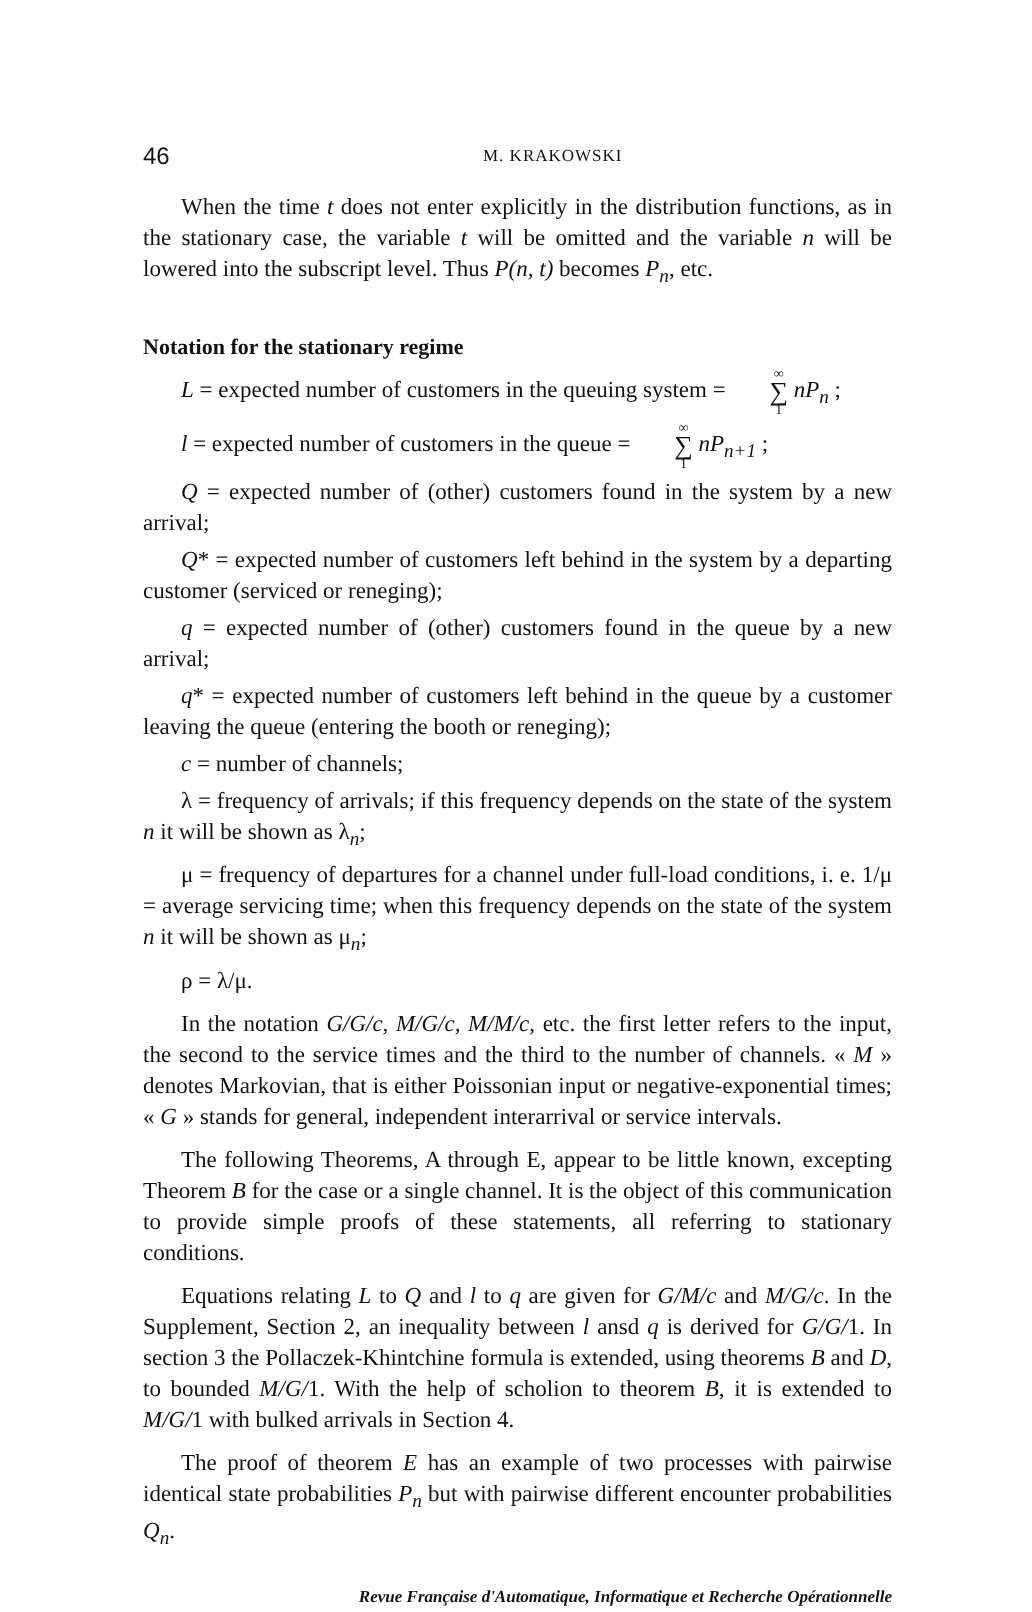46 M. KRAKOWSKI
When the time t does not enter explicitly in the distribution functions, as in the stationary case, the variable t will be omitted and the variable n will be lowered into the subscript level. Thus P(n, t) becomes P<sub>n</sub>, etc.
Notation for the stationary regime
L = expected number of customers in the queuing system = ∞ ∑ 1 nP<sub>n</sub> ;
l = expected number of customers in the queue = ∞ ∑ 1 nP<sub>n+1</sub> ;
Q = expected number of (other) customers found in the system by a new arrival;
Q* = expected number of customers left behind in the system by a departing customer (serviced or reneging);
q = expected number of (other) customers found in the queue by a new arrival;
q* = expected number of customers left behind in the queue by a customer leaving the queue (entering the booth or reneging);
c = number of channels;
λ = frequency of arrivals; if this frequency depends on the state of the system n it will be shown as λ<sub>n</sub>;
μ = frequency of departures for a channel under full-load conditions, i. e. 1/μ = average servicing time; when this frequency depends on the state of the system n it will be shown as μ<sub>n</sub>;
ρ = λ/μ.
In the notation G/G/c, M/G/c, M/M/c, etc. the first letter refers to the input, the second to the service times and the third to the number of channels. « M » denotes Markovian, that is either Poissonian input or negative-exponential times; « G » stands for general, independent interarrival or service intervals.
The following Theorems, A through E, appear to be little known, excepting Theorem B for the case or a single channel. It is the object of this communication to provide simple proofs of these statements, all referring to stationary conditions.
Equations relating L to Q and l to q are given for G/M/c and M/G/c. In the Supplement, Section 2, an inequality between l ansd q is derived for G/G/1. In section 3 the Pollaczek-Khintchine formula is extended, using theorems B and D, to bounded M/G/1. With the help of scholion to theorem B, it is extended to M/G/1 with bulked arrivals in Section 4.
The proof of theorem E has an example of two processes with pairwise identical state probabilities P<sub>n</sub> but with pairwise different encounter probabilities Q<sub>n</sub>.
Revue Française d'Automatique, Informatique et Recherche Opérationnelle